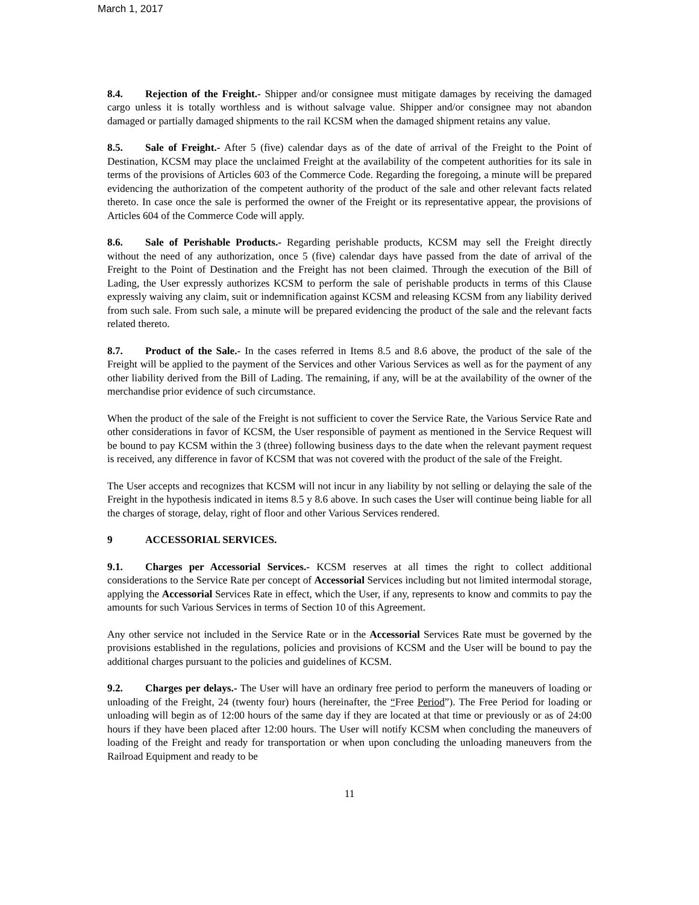March 1, 2017
8.4. Rejection of the Freight.- Shipper and/or consignee must mitigate damages by receiving the damaged cargo unless it is totally worthless and is without salvage value. Shipper and/or consignee may not abandon damaged or partially damaged shipments to the rail KCSM when the damaged shipment retains any value.
8.5. Sale of Freight.- After 5 (five) calendar days as of the date of arrival of the Freight to the Point of Destination, KCSM may place the unclaimed Freight at the availability of the competent authorities for its sale in terms of the provisions of Articles 603 of the Commerce Code. Regarding the foregoing, a minute will be prepared evidencing the authorization of the competent authority of the product of the sale and other relevant facts related thereto. In case once the sale is performed the owner of the Freight or its representative appear, the provisions of Articles 604 of the Commerce Code will apply.
8.6. Sale of Perishable Products.- Regarding perishable products, KCSM may sell the Freight directly without the need of any authorization, once 5 (five) calendar days have passed from the date of arrival of the Freight to the Point of Destination and the Freight has not been claimed. Through the execution of the Bill of Lading, the User expressly authorizes KCSM to perform the sale of perishable products in terms of this Clause expressly waiving any claim, suit or indemnification against KCSM and releasing KCSM from any liability derived from such sale. From such sale, a minute will be prepared evidencing the product of the sale and the relevant facts related thereto.
8.7. Product of the Sale.- In the cases referred in Items 8.5 and 8.6 above, the product of the sale of the Freight will be applied to the payment of the Services and other Various Services as well as for the payment of any other liability derived from the Bill of Lading. The remaining, if any, will be at the availability of the owner of the merchandise prior evidence of such circumstance.
When the product of the sale of the Freight is not sufficient to cover the Service Rate, the Various Service Rate and other considerations in favor of KCSM, the User responsible of payment as mentioned in the Service Request will be bound to pay KCSM within the 3 (three) following business days to the date when the relevant payment request is received, any difference in favor of KCSM that was not covered with the product of the sale of the Freight.
The User accepts and recognizes that KCSM will not incur in any liability by not selling or delaying the sale of the Freight in the hypothesis indicated in items 8.5 y 8.6 above. In such cases the User will continue being liable for all the charges of storage, delay, right of floor and other Various Services rendered.
9 ACCESSORIAL SERVICES.
9.1. Charges per Accessorial Services.- KCSM reserves at all times the right to collect additional considerations to the Service Rate per concept of Accessorial Services including but not limited intermodal storage, applying the Accessorial Services Rate in effect, which the User, if any, represents to know and commits to pay the amounts for such Various Services in terms of Section 10 of this Agreement.
Any other service not included in the Service Rate or in the Accessorial Services Rate must be governed by the provisions established in the regulations, policies and provisions of KCSM and the User will be bound to pay the additional charges pursuant to the policies and guidelines of KCSM.
9.2. Charges per delays.- The User will have an ordinary free period to perform the maneuvers of loading or unloading of the Freight, 24 (twenty four) hours (hereinafter, the “Free Period”). The Free Period for loading or unloading will begin as of 12:00 hours of the same day if they are located at that time or previously or as of 24:00 hours if they have been placed after 12:00 hours. The User will notify KCSM when concluding the maneuvers of loading of the Freight and ready for transportation or when upon concluding the unloading maneuvers from the Railroad Equipment and ready to be
11